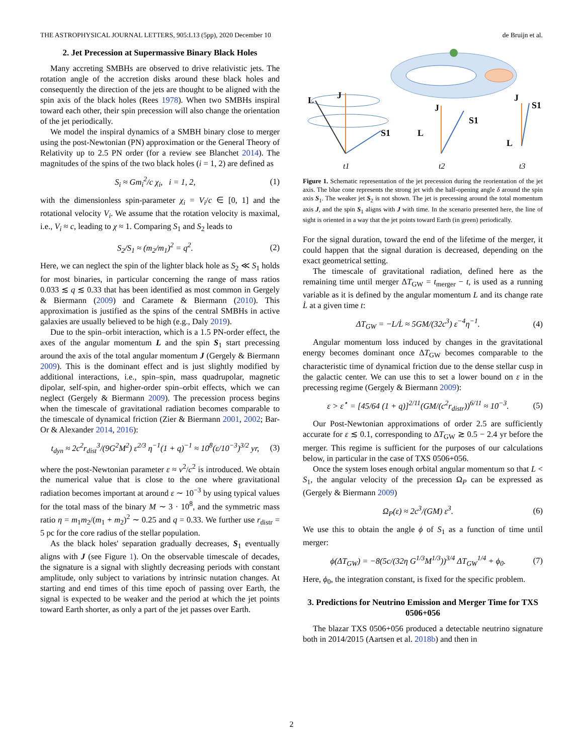THE ASTROPHYSICAL JOURNAL LETTERS, 905:L13 (5pp), 2020 December 10 de Bruijn et al.
2. Jet Precession at Supermassive Binary Black Holes
Many accreting SMBHs are observed to drive relativistic jets. The rotation angle of the accretion disks around these black holes and consequently the direction of the jets are thought to be aligned with the spin axis of the black holes (Rees 1978). When two SMBHs inspiral toward each other, their spin precession will also change the orientation of the jet periodically.
We model the inspiral dynamics of a SMBH binary close to merger using the post-Newtonian (PN) approximation or the General Theory of Relativity up to 2.5 PN order (for a review see Blanchet 2014). The magnitudes of the spins of the two black holes (i = 1, 2) are defined as
S<sub>i</sub> ≈ Gm<sub>i</sub><sup>2</sup>/c χ<sub>i</sub>, i = 1, 2, (1)
with the dimensionless spin-parameter χ<sub>i</sub> = V<sub>i</sub>/c ∈ [0, 1] and the rotational velocity V<sub>i</sub>. We assume that the rotation velocity is maximal, i.e., V<sub>i</sub> ≈ c, leading to χ ≈ 1. Comparing S<sub>1</sub> and S<sub>2</sub> leads to
S<sub>2</sub>/S<sub>1</sub> ≈ (m<sub>2</sub>/m<sub>1</sub>)<sup>2</sup> = q<sup>2</sup>. (2)
Here, we can neglect the spin of the lighter black hole as S<sub>2</sub> ≪ S<sub>1</sub> holds for most binaries, in particular concerning the range of mass ratios 0.033 ≲ q ≲ 0.33 that has been identified as most common in Gergely & Biermann (2009) and Caramete & Biermann (2010). This approximation is justified as the spins of the central SMBHs in active galaxies are usually believed to be high (e.g., Daly 2019).
Due to the spin–orbit interaction, which is a 1.5 PN-order effect, the axes of the angular momentum L and the spin S<sub>1</sub> start precessing around the axis of the total angular momentum J (Gergely & Biermann 2009). This is the dominant effect and is just slightly modified by additional interactions, i.e., spin–spin, mass quadrupolar, magnetic dipolar, self-spin, and higher-order spin–orbit effects, which we can neglect (Gergely & Biermann 2009). The precession process begins when the timescale of gravitational radiation becomes comparable to the timescale of dynamical friction (Zier & Biermann 2001, 2002; Bar-Or & Alexander 2014, 2016):
t<sub>dyn</sub> ≈ 2c<sup>2</sup>r<sub>dist</sub><sup>3</sup>/(9G<sup>2</sup>M<sup>2</sup>) ε<sup>2/3</sup> η<sup>−1</sup>(1 + q)<sup>−1</sup> ≈ 10<sup>8</sup>(ε/10<sup>−3</sup>)<sup>3/2</sup> yr, (3)
where the post-Newtonian parameter ε ≈ v<sup>2</sup>/c<sup>2</sup> is introduced. We obtain the numerical value that is close to the one where gravitational radiation becomes important at around ε ∼ 10<sup>−3</sup> by using typical values for the total mass of the binary M ∼ 3 · 10<sup>8</sup>, and the symmetric mass ratio η = m<sub>1</sub>m<sub>2</sub>/(m<sub>1</sub> + m<sub>2</sub>)<sup>2</sup> ∼ 0.25 and q = 0.33. We further use r<sub>distr</sub> = 5 pc for the core radius of the stellar population.
As the black holes' separation gradually decreases, S<sub>1</sub> eventually aligns with J (see Figure 1). On the observable timescale of decades, the signature is a signal with slightly decreasing periods with constant amplitude, only subject to variations by intrinsic nutation changes. At starting and end times of this time epoch of passing over Earth, the signal is expected to be weaker and the period at which the jet points toward Earth shorter, as only a part of the jet passes over Earth.
L
J
S1
t1
L
J
S1
t2
L
J
S1
t3
Figure 1. Schematic representation of the jet precession during the reorientation of the jet axis. The blue cone represents the strong jet with the half-opening angle δ around the spin axis S<sub>1</sub>. The weaker jet S<sub>2</sub> is not shown. The jet is precessing around the total momentum axis J, and the spin S<sub>1</sub> aligns with J with time. In the scenario presented here, the line of sight is oriented in a way that the jet points toward Earth (in green) periodically.
For the signal duration, toward the end of the lifetime of the merger, it could happen that the signal duration is decreased, depending on the exact geometrical setting.
The timescale of gravitational radiation, defined here as the remaining time until merger ΔT<sub>GW</sub> = t<sub>merger</sub> − t, is used as a running variable as it is defined by the angular momentum L and its change rate L̇ at a given time t:
ΔT<sub>GW</sub> = −L/L̇ ≈ 5GM/(32c<sup>3</sup>) ε<sup>−4</sup>η<sup>−1</sup>. (4)
Angular momentum loss induced by changes in the gravitational energy becomes dominant once ΔT<sub>GW</sub> becomes comparable to the characteristic time of dynamical friction due to the dense stellar cusp in the galactic center. We can use this to set a lower bound on ε in the precessing regime (Gergely & Biermann 2009):
ε > ε<sup>⋆</sup> = [45/64 (1 + q)]<sup>2/11</sup>(GM/(c<sup>2</sup>r<sub>distr</sub>))<sup>6/11</sup> ≈ 10<sup>−3</sup>. (5)
Our Post-Newtonian approximations of order 2.5 are sufficiently accurate for ε ≲ 0.1, corresponding to ΔT<sub>GW</sub> ≳ 0.5 − 2.4 yr before the merger. This regime is sufficient for the purposes of our calculations below, in particular in the case of TXS 0506+056.
Once the system loses enough orbital angular momentum so that L < S<sub>1</sub>, the angular velocity of the precession Ω<sub>P</sub> can be expressed as (Gergely & Biermann 2009)
Ω<sub>P</sub>(ε) ≈ 2c<sup>3</sup>/(GM) ε<sup>3</sup>. (6)
We use this to obtain the angle ϕ of S<sub>1</sub> as a function of time until merger:
ϕ(ΔT<sub>GW</sub>) = −8(5c/(32η G<sup>1/3</sup>M<sup>1/3</sup>))<sup>3/4</sup> ΔT<sub>GW</sub><sup>1/4</sup> + ϕ<sub>0</sub>. (7)
Here, ϕ<sub>0</sub>, the integration constant, is fixed for the specific problem.
3. Predictions for Neutrino Emission and Merger Time for TXS 0506+056
The blazar TXS 0506+056 produced a detectable neutrino signature both in 2014/2015 (Aartsen et al. 2018b) and then in
2